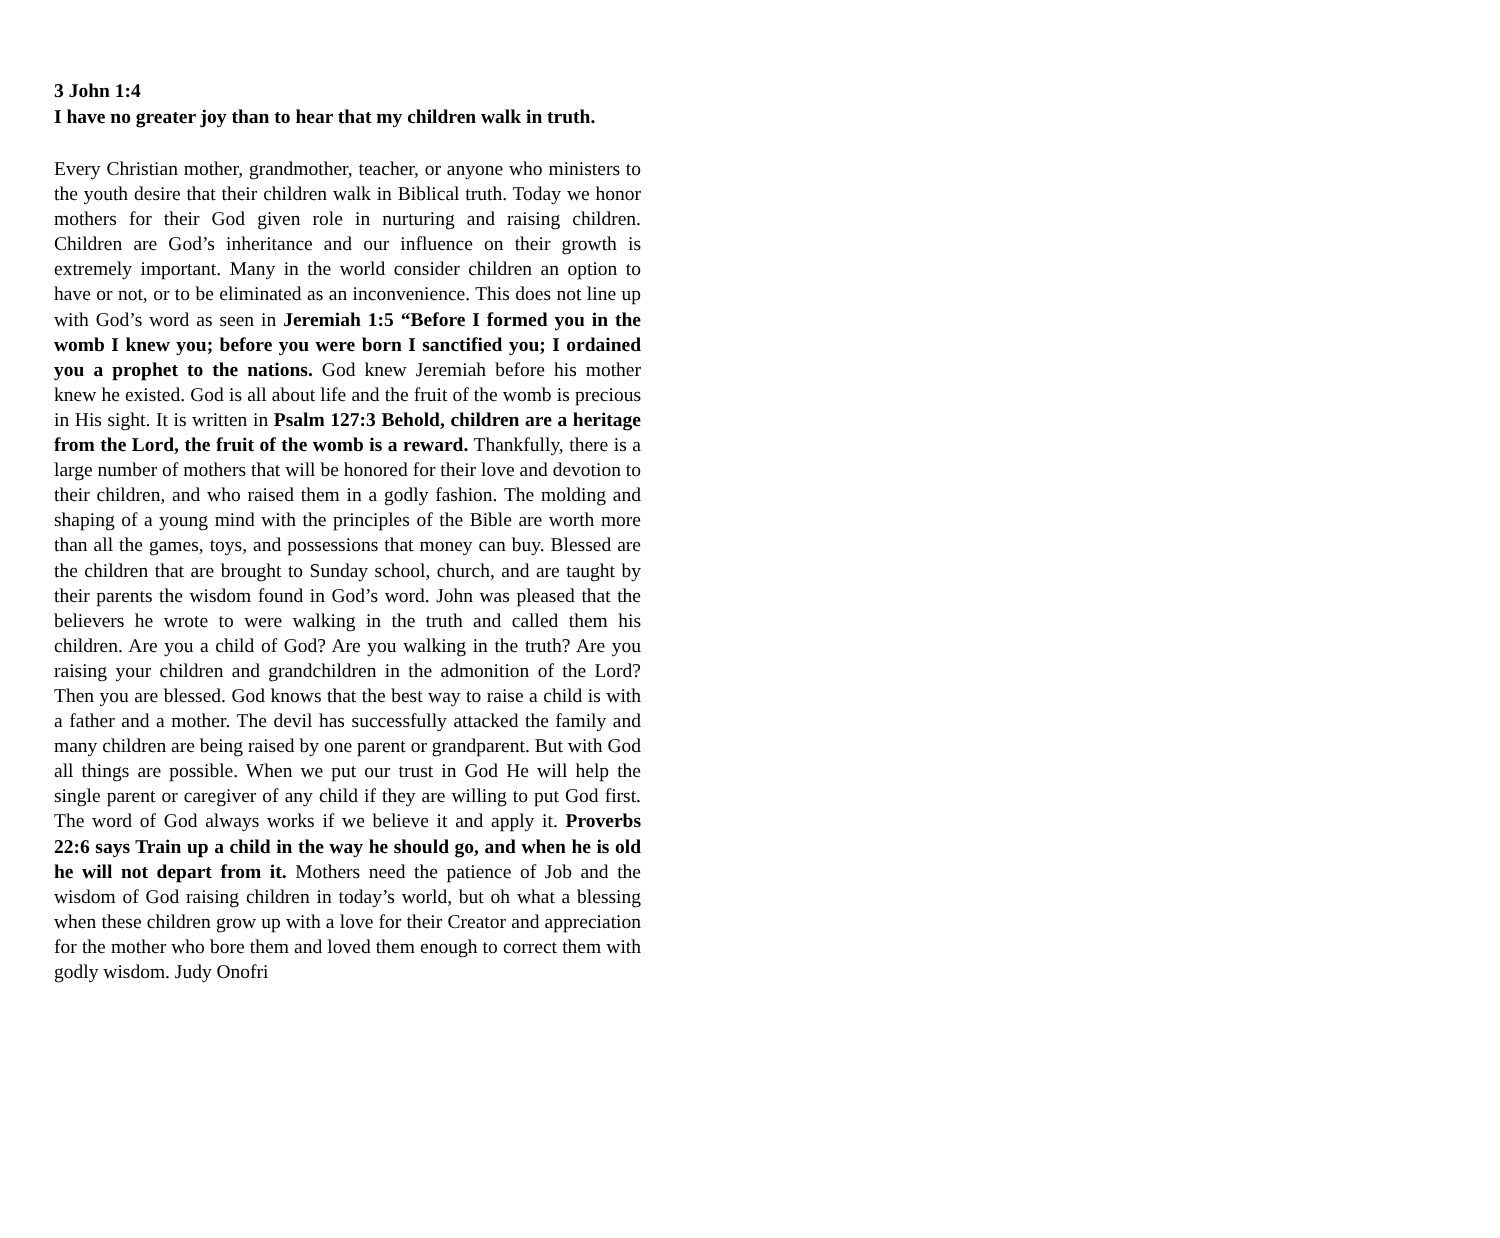3 John 1:4
I have no greater joy than to hear that my children walk in truth.
Every Christian mother, grandmother, teacher, or anyone who ministers to the youth desire that their children walk in Biblical truth. Today we honor mothers for their God given role in nurturing and raising children. Children are God’s inheritance and our influence on their growth is extremely important. Many in the world consider children an option to have or not, or to be eliminated as an inconvenience. This does not line up with God’s word as seen in Jeremiah 1:5 “Before I formed you in the womb I knew you; before you were born I sanctified you; I ordained you a prophet to the nations. God knew Jeremiah before his mother knew he existed. God is all about life and the fruit of the womb is precious in His sight. It is written in Psalm 127:3 Behold, children are a heritage from the Lord, the fruit of the womb is a reward. Thankfully, there is a large number of mothers that will be honored for their love and devotion to their children, and who raised them in a godly fashion. The molding and shaping of a young mind with the principles of the Bible are worth more than all the games, toys, and possessions that money can buy. Blessed are the children that are brought to Sunday school, church, and are taught by their parents the wisdom found in God’s word. John was pleased that the believers he wrote to were walking in the truth and called them his children. Are you a child of God? Are you walking in the truth? Are you raising your children and grandchildren in the admonition of the Lord? Then you are blessed. God knows that the best way to raise a child is with a father and a mother. The devil has successfully attacked the family and many children are being raised by one parent or grandparent. But with God all things are possible. When we put our trust in God He will help the single parent or caregiver of any child if they are willing to put God first. The word of God always works if we believe it and apply it. Proverbs 22:6 says Train up a child in the way he should go, and when he is old he will not depart from it. Mothers need the patience of Job and the wisdom of God raising children in today’s world, but oh what a blessing when these children grow up with a love for their Creator and appreciation for the mother who bore them and loved them enough to correct them with godly wisdom. Judy Onofri